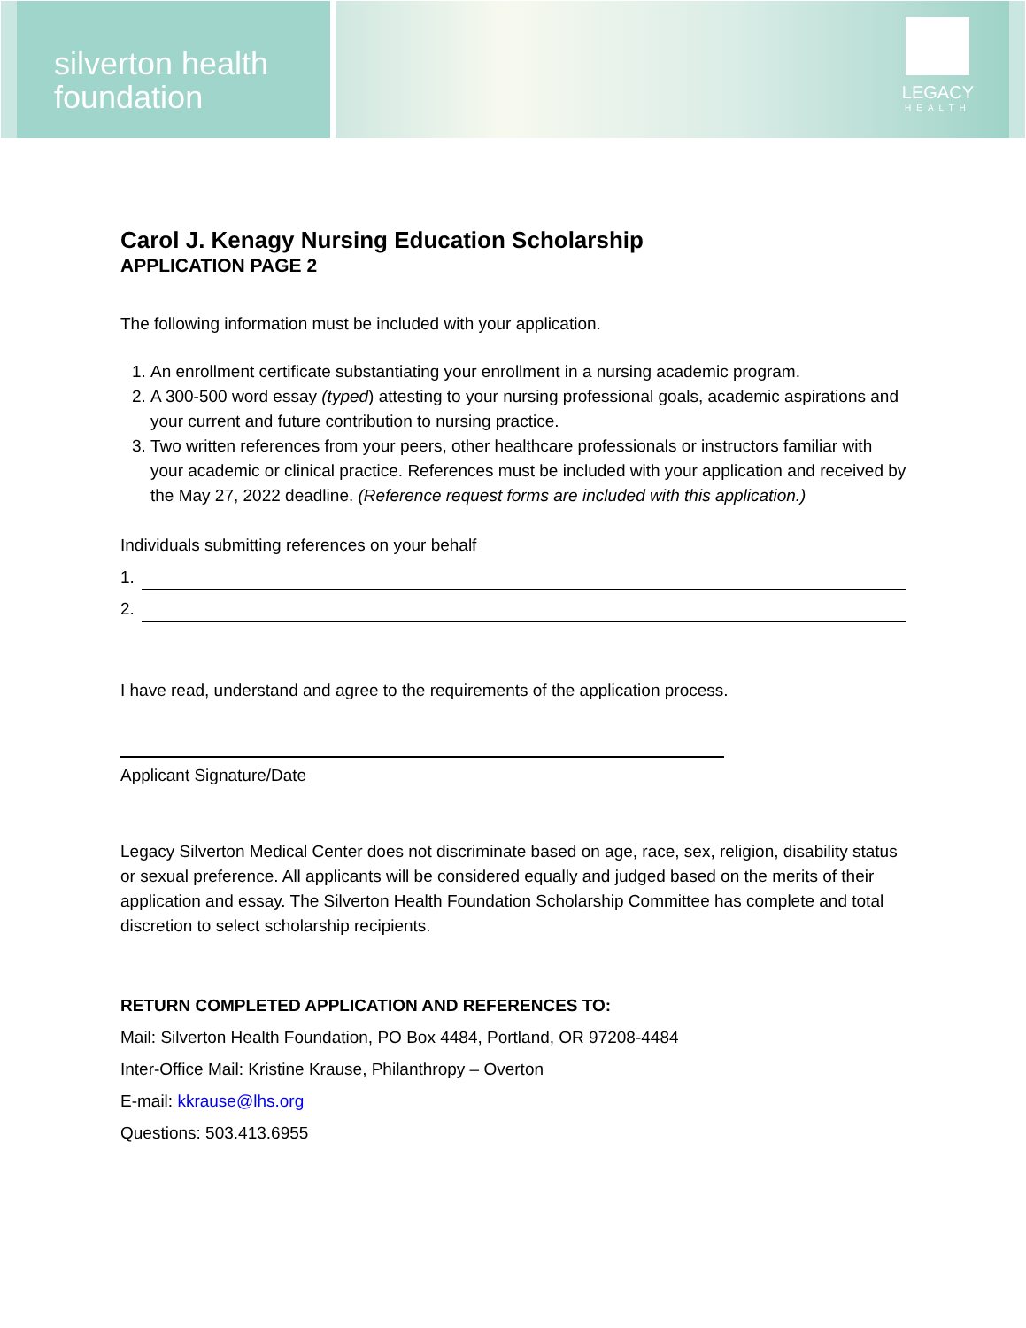silverton health
foundation
LEGACY
HEALTH
Carol J. Kenagy Nursing Education Scholarship
APPLICATION PAGE 2
The following information must be included with your application.
1. An enrollment certificate substantiating your enrollment in a nursing academic program.
2. A 300-500 word essay (typed) attesting to your nursing professional goals, academic aspirations and your current and future contribution to nursing practice.
3. Two written references from your peers, other healthcare professionals or instructors familiar with your academic or clinical practice. References must be included with your application and received by the May 27, 2022 deadline. (Reference request forms are included with this application.)
Individuals submitting references on your behalf
1.
2.
I have read, understand and agree to the requirements of the application process.
Applicant Signature/Date
Legacy Silverton Medical Center does not discriminate based on age, race, sex, religion, disability status or sexual preference. All applicants will be considered equally and judged based on the merits of their application and essay. The Silverton Health Foundation Scholarship Committee has complete and total discretion to select scholarship recipients.
RETURN COMPLETED APPLICATION AND REFERENCES TO:
Mail: Silverton Health Foundation, PO Box 4484, Portland, OR 97208-4484
Inter-Office Mail: Kristine Krause, Philanthropy – Overton
E-mail: kkrause@lhs.org
Questions: 503.413.6955